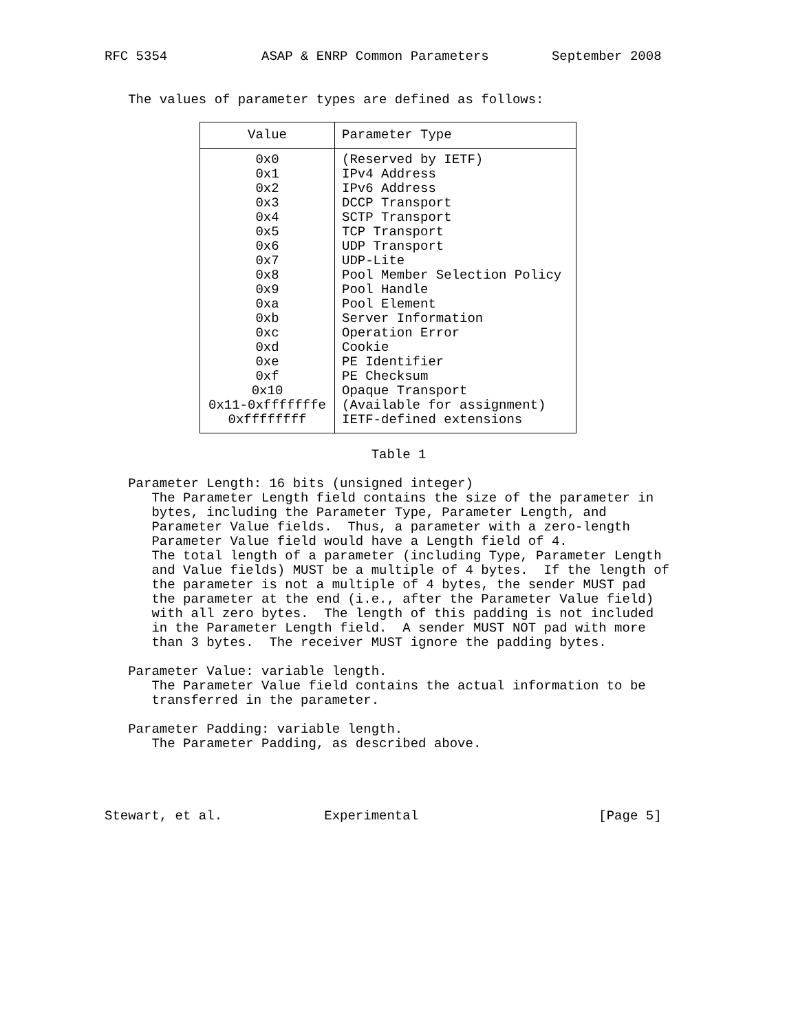RFC 5354            ASAP & ENRP Common Parameters        September 2008


   The values of parameter types are defined as follows:
| Value | Parameter Type |
| --- | --- |
| 0x0 | (Reserved by IETF) |
| 0x1 | IPv4 Address |
| 0x2 | IPv6 Address |
| 0x3 | DCCP Transport |
| 0x4 | SCTP Transport |
| 0x5 | TCP Transport |
| 0x6 | UDP Transport |
| 0x7 | UDP-Lite |
| 0x8 | Pool Member Selection Policy |
| 0x9 | Pool Handle |
| 0xa | Pool Element |
| 0xb | Server Information |
| 0xc | Operation Error |
| 0xd | Cookie |
| 0xe | PE Identifier |
| 0xf | PE Checksum |
| 0x10 | Opaque Transport |
| 0x11-0xfffffffe | (Available for assignment) |
| 0xffffffff | IETF-defined extensions |
                                  Table 1

   Parameter Length: 16 bits (unsigned integer)
      The Parameter Length field contains the size of the parameter in
      bytes, including the Parameter Type, Parameter Length, and
      Parameter Value fields.  Thus, a parameter with a zero-length
      Parameter Value field would have a Length field of 4.
      The total length of a parameter (including Type, Parameter Length
      and Value fields) MUST be a multiple of 4 bytes.  If the length of
      the parameter is not a multiple of 4 bytes, the sender MUST pad
      the parameter at the end (i.e., after the Parameter Value field)
      with all zero bytes.  The length of this padding is not included
      in the Parameter Length field.  A sender MUST NOT pad with more
      than 3 bytes.  The receiver MUST ignore the padding bytes.

   Parameter Value: variable length.
      The Parameter Value field contains the actual information to be
      transferred in the parameter.

   Parameter Padding: variable length.
      The Parameter Padding, as described above.




Stewart, et al.             Experimental                       [Page 5]